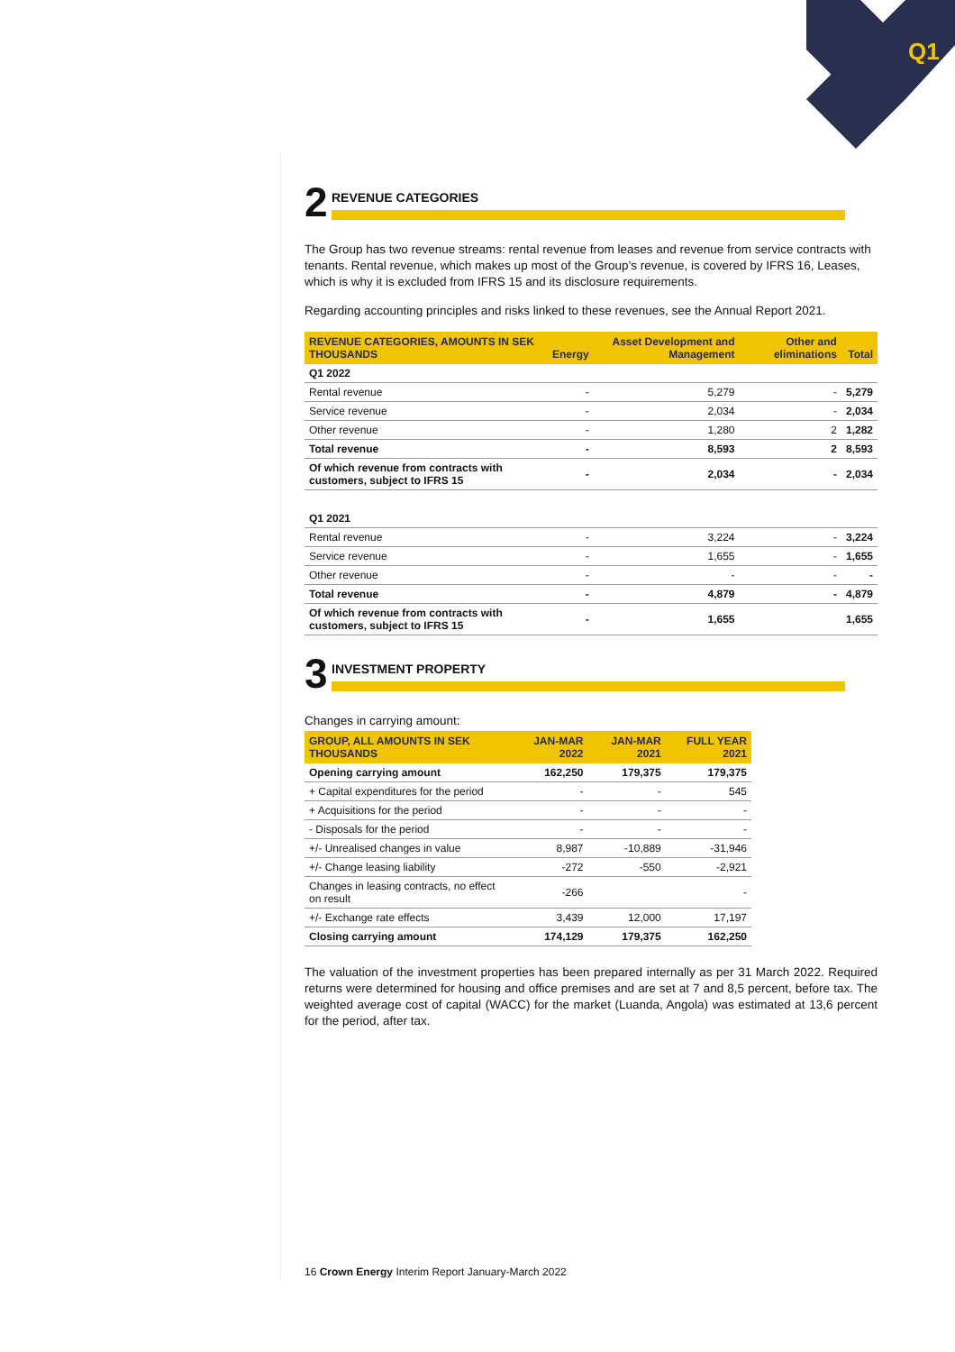Q1
2
REVENUE CATEGORIES
The Group has two revenue streams: rental revenue from leases and revenue from service contracts with tenants. Rental revenue, which makes up most of the Group’s revenue, is covered by IFRS 16, Leases, which is why it is excluded from IFRS 15 and its disclosure requirements.
Regarding accounting principles and risks linked to these revenues, see the Annual Report 2021.
| REVENUE CATEGORIES, AMOUNTS IN SEK THOUSANDS | Energy | Asset Development and Management | Other and eliminations | Total |
| --- | --- | --- | --- | --- |
| Q1 2022 | | | | |
| Rental revenue | - | 5,279 | - | 5,279 |
| Service revenue | - | 2,034 | - | 2,034 |
| Other revenue | - | 1,280 | 2 | 1,282 |
| Total revenue | - | 8,593 | 2 | 8,593 |
| Of which revenue from contracts with customers, subject to IFRS 15 | - | 2,034 | - | 2,034 |
| Q1 2021 | | | | |
| Rental revenue | - | 3,224 | - | 3,224 |
| Service revenue | - | 1,655 | - | 1,655 |
| Other revenue | - | - | - | - |
| Total revenue | - | 4,879 | - | 4,879 |
| Of which revenue from contracts with customers, subject to IFRS 15 | - | 1,655 | | 1,655 |
3
INVESTMENT PROPERTY
Changes in carrying amount:
| GROUP, ALL AMOUNTS IN SEK THOUSANDS | JAN-MAR 2022 | JAN-MAR 2021 | FULL YEAR 2021 |
| --- | --- | --- | --- |
| Opening carrying amount | 162,250 | 179,375 | 179,375 |
| + Capital expenditures for the period | - | - | 545 |
| + Acquisitions for the period | - | - | - |
| - Disposals for the period | - | - | - |
| +/- Unrealised changes in value | 8,987 | -10,889 | -31,946 |
| +/- Change leasing liability | -272 | -550 | -2,921 |
| Changes in leasing contracts, no effect on result | -266 | | - |
| +/- Exchange rate effects | 3,439 | 12,000 | 17,197 |
| Closing carrying amount | 174,129 | 179,375 | 162,250 |
The valuation of the investment properties has been prepared internally as per 31 March 2022. Required returns were determined for housing and office premises and are set at 7 and 8,5 percent, before tax. The weighted average cost of capital (WACC) for the market (Luanda, Angola) was estimated at 13,6 percent for the period, after tax.
16 Crown Energy Interim Report January-March 2022